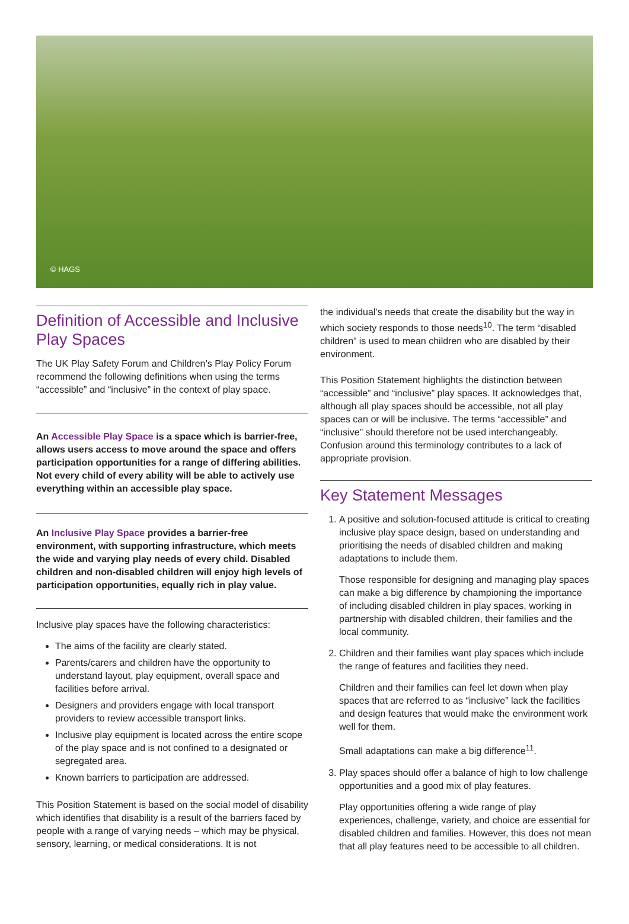© HAGS
Definition of Accessible and Inclusive Play Spaces
The UK Play Safety Forum and Children’s Play Policy Forum recommend the following definitions when using the terms “accessible” and “inclusive” in the context of play space.
An Accessible Play Space is a space which is barrier-free, allows users access to move around the space and offers participation opportunities for a range of differing abilities. Not every child of every ability will be able to actively use everything within an accessible play space.
An Inclusive Play Space provides a barrier-free environment, with supporting infrastructure, which meets the wide and varying play needs of every child. Disabled children and non-disabled children will enjoy high levels of participation opportunities, equally rich in play value.
Inclusive play spaces have the following characteristics:
The aims of the facility are clearly stated.
Parents/carers and children have the opportunity to understand layout, play equipment, overall space and facilities before arrival.
Designers and providers engage with local transport providers to review accessible transport links.
Inclusive play equipment is located across the entire scope of the play space and is not confined to a designated or segregated area.
Known barriers to participation are addressed.
This Position Statement is based on the social model of disability which identifies that disability is a result of the barriers faced by people with a range of varying needs – which may be physical, sensory, learning, or medical considerations. It is not
the individual’s needs that create the disability but the way in which society responds to those needs<sup>10</sup>. The term “disabled children” is used to mean children who are disabled by their environment.
This Position Statement highlights the distinction between “accessible” and “inclusive” play spaces. It acknowledges that, although all play spaces should be accessible, not all play spaces can or will be inclusive. The terms “accessible” and “inclusive” should therefore not be used interchangeably. Confusion around this terminology contributes to a lack of appropriate provision.
Key Statement Messages
1. A positive and solution-focused attitude is critical to creating inclusive play space design, based on understanding and prioritising the needs of disabled children and making adaptations to include them.
Those responsible for designing and managing play spaces can make a big difference by championing the importance of including disabled children in play spaces, working in partnership with disabled children, their families and the local community.
2. Children and their families want play spaces which include the range of features and facilities they need.
Children and their families can feel let down when play spaces that are referred to as “inclusive” lack the facilities and design features that would make the environment work well for them.
Small adaptations can make a big difference<sup>11</sup>.
3. Play spaces should offer a balance of high to low challenge opportunities and a good mix of play features.
Play opportunities offering a wide range of play experiences, challenge, variety, and choice are essential for disabled children and families. However, this does not mean that all play features need to be accessible to all children.